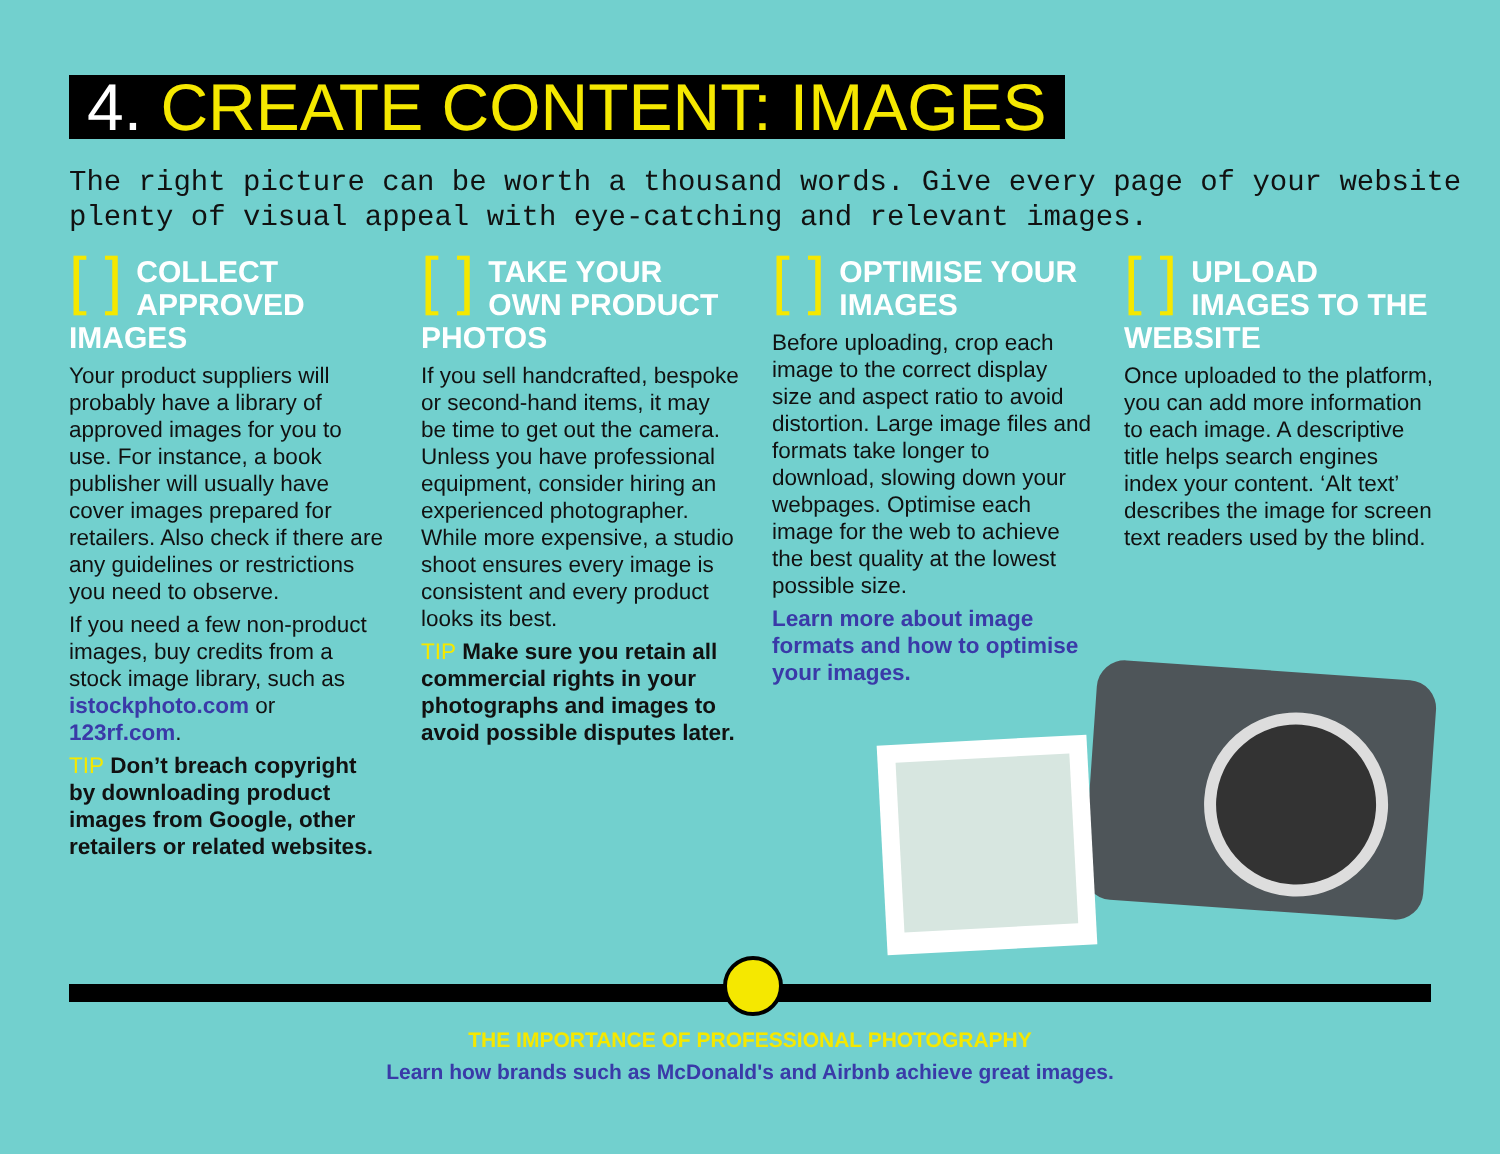4. CREATE CONTENT: IMAGES
The right picture can be worth a thousand words. Give every page of your website plenty of visual appeal with eye-catching and relevant images.
[ ] COLLECT APPROVED IMAGES
Your product suppliers will probably have a library of approved images for you to use. For instance, a book publisher will usually have cover images prepared for retailers. Also check if there are any guidelines or restrictions you need to observe.
If you need a few non-product images, buy credits from a stock image library, such as istockphoto.com or 123rf.com.
TIP Don’t breach copyright by downloading product images from Google, other retailers or related websites.
[ ] TAKE YOUR OWN PRODUCT PHOTOS
If you sell handcrafted, bespoke or second-hand items, it may be time to get out the camera. Unless you have professional equipment, consider hiring an experienced photographer. While more expensive, a studio shoot ensures every image is consistent and every product looks its best.
TIP Make sure you retain all commercial rights in your photographs and images to avoid possible disputes later.
[ ] OPTIMISE YOUR IMAGES
Before uploading, crop each image to the correct display size and aspect ratio to avoid distortion. Large image files and formats take longer to download, slowing down your webpages. Optimise each image for the web to achieve the best quality at the lowest possible size.
Learn more about image formats and how to optimise your images.
[ ] UPLOAD IMAGES TO THE WEBSITE
Once uploaded to the platform, you can add more information to each image. A descriptive title helps search engines index your content. ‘Alt text’ describes the image for screen text readers used by the blind.
THE IMPORTANCE OF PROFESSIONAL PHOTOGRAPHY
Learn how brands such as McDonald's and Airbnb achieve great images.